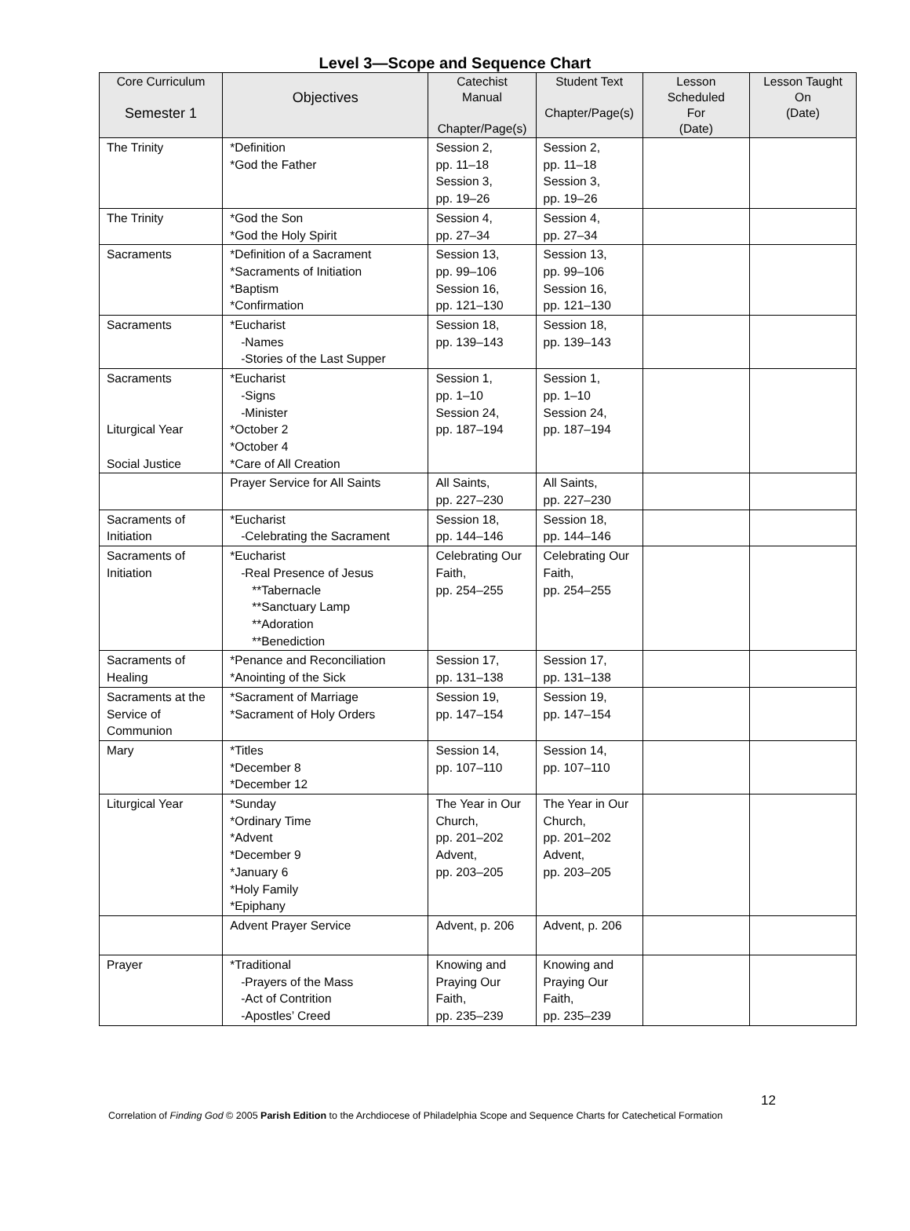Level 3—Scope and Sequence Chart
| Core Curriculum Semester 1 | Objectives | Catechist Manual Chapter/Page(s) | Student Text Chapter/Page(s) | Lesson Scheduled For (Date) | Lesson Taught On (Date) |
| --- | --- | --- | --- | --- | --- |
| The Trinity | *Definition *God the Father | Session 2, pp. 11–18 Session 3, pp. 19–26 | Session 2, pp. 11–18 Session 3, pp. 19–26 | | |
| The Trinity | *God the Son *God the Holy Spirit | Session 4, pp. 27–34 | Session 4, pp. 27–34 | | |
| Sacraments | *Definition of a Sacrament *Sacraments of Initiation *Baptism *Confirmation | Session 13, pp. 99–106 Session 16, pp. 121–130 | Session 13, pp. 99–106 Session 16, pp. 121–130 | | |
| Sacraments | *Eucharist -Names -Stories of the Last Supper | Session 18, pp. 139–143 | Session 18, pp. 139–143 | | |
| Sacraments Liturgical Year Social Justice | *Eucharist -Signs -Minister *October 2 *October 4 *Care of All Creation | Session 1, pp. 1–10 Session 24, pp. 187–194 | Session 1, pp. 1–10 Session 24, pp. 187–194 | | |
| | Prayer Service for All Saints | All Saints, pp. 227–230 | All Saints, pp. 227–230 | | |
| Sacraments of Initiation | *Eucharist -Celebrating the Sacrament | Session 18, pp. 144–146 | Session 18, pp. 144–146 | | |
| Sacraments of Initiation | *Eucharist -Real Presence of Jesus **Tabernacle **Sanctuary Lamp **Adoration **Benediction | Celebrating Our Faith, pp. 254–255 | Celebrating Our Faith, pp. 254–255 | | |
| Sacraments of Healing | *Penance and Reconciliation *Anointing of the Sick | Session 17, pp. 131–138 | Session 17, pp. 131–138 | | |
| Sacraments at the Service of Communion | *Sacrament of Marriage *Sacrament of Holy Orders | Session 19, pp. 147–154 | Session 19, pp. 147–154 | | |
| Mary | *Titles *December 8 *December 12 | Session 14, pp. 107–110 | Session 14, pp. 107–110 | | |
| Liturgical Year | *Sunday *Ordinary Time *Advent *December 9 *January 6 *Holy Family *Epiphany | The Year in Our Church, pp. 201–202 Advent, pp. 203–205 | The Year in Our Church, pp. 201–202 Advent, pp. 203–205 | | |
| | Advent Prayer Service | Advent, p. 206 | Advent, p. 206 | | |
| Prayer | *Traditional -Prayers of the Mass -Act of Contrition -Apostles’ Creed | Knowing and Praying Our Faith, pp. 235–239 | Knowing and Praying Our Faith, pp. 235–239 | | |
12
Correlation of Finding God © 2005 Parish Edition to the Archdiocese of Philadelphia Scope and Sequence Charts for Catechetical Formation